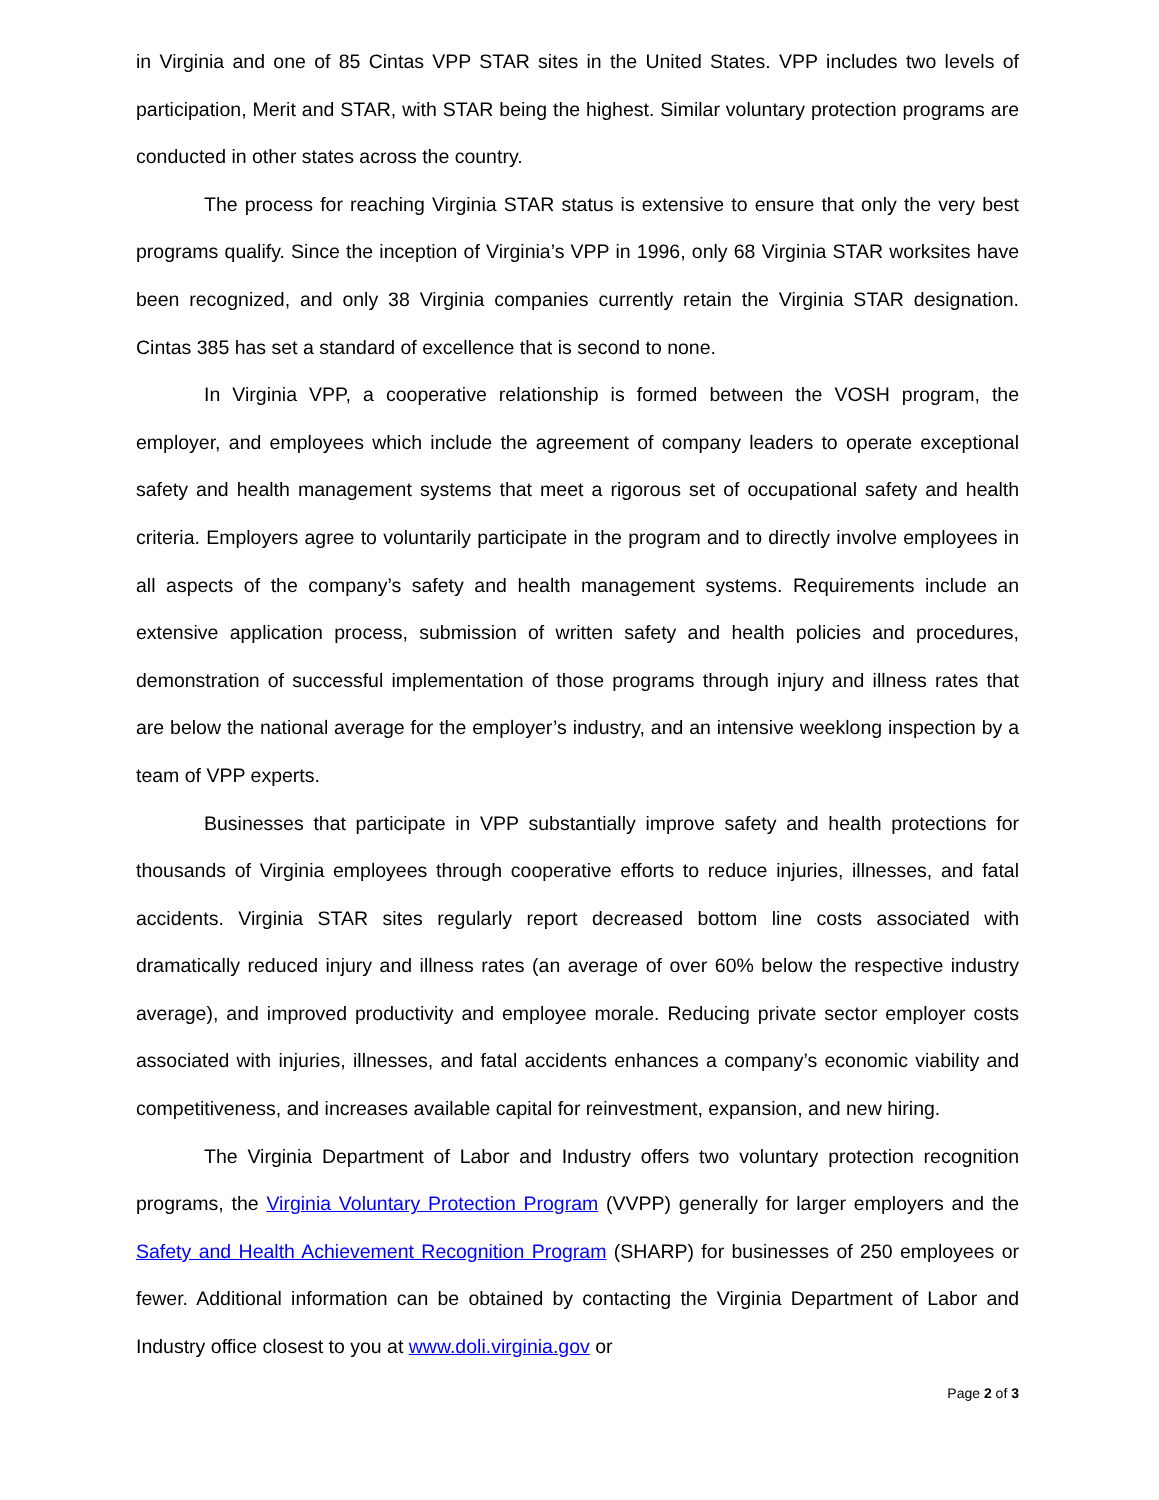in Virginia and one of 85 Cintas VPP STAR sites in the United States. VPP includes two levels of participation, Merit and STAR, with STAR being the highest. Similar voluntary protection programs are conducted in other states across the country.
The process for reaching Virginia STAR status is extensive to ensure that only the very best programs qualify. Since the inception of Virginia’s VPP in 1996, only 68 Virginia STAR worksites have been recognized, and only 38 Virginia companies currently retain the Virginia STAR designation. Cintas 385 has set a standard of excellence that is second to none.
In Virginia VPP, a cooperative relationship is formed between the VOSH program, the employer, and employees which include the agreement of company leaders to operate exceptional safety and health management systems that meet a rigorous set of occupational safety and health criteria. Employers agree to voluntarily participate in the program and to directly involve employees in all aspects of the company’s safety and health management systems. Requirements include an extensive application process, submission of written safety and health policies and procedures, demonstration of successful implementation of those programs through injury and illness rates that are below the national average for the employer’s industry, and an intensive weeklong inspection by a team of VPP experts.
Businesses that participate in VPP substantially improve safety and health protections for thousands of Virginia employees through cooperative efforts to reduce injuries, illnesses, and fatal accidents. Virginia STAR sites regularly report decreased bottom line costs associated with dramatically reduced injury and illness rates (an average of over 60% below the respective industry average), and improved productivity and employee morale. Reducing private sector employer costs associated with injuries, illnesses, and fatal accidents enhances a company’s economic viability and competitiveness, and increases available capital for reinvestment, expansion, and new hiring.
The Virginia Department of Labor and Industry offers two voluntary protection recognition programs, the Virginia Voluntary Protection Program (VVPP) generally for larger employers and the Safety and Health Achievement Recognition Program (SHARP) for businesses of 250 employees or fewer. Additional information can be obtained by contacting the Virginia Department of Labor and Industry office closest to you at www.doli.virginia.gov or
Page 2 of 3